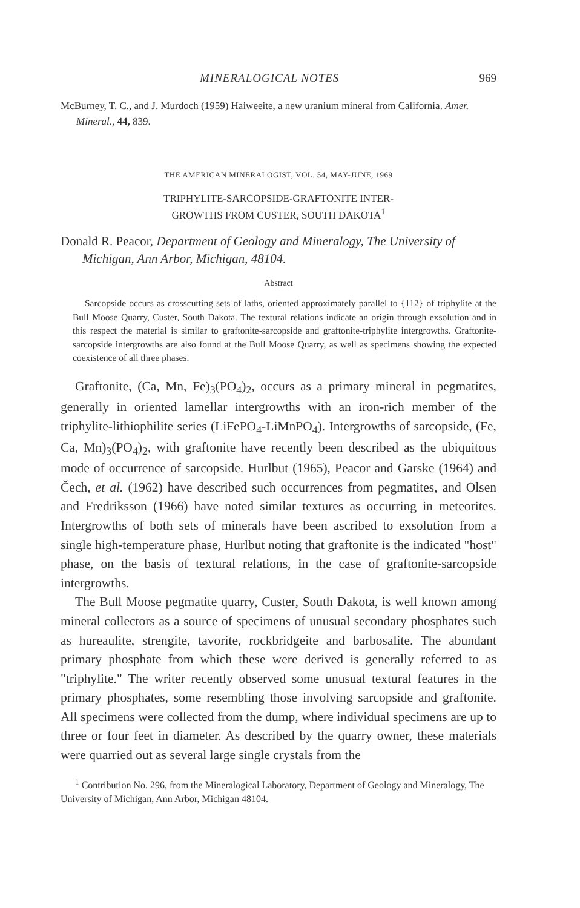MINERALOGICAL NOTES 969
McBurney, T. C., and J. Murdoch (1959) Haiweeite, a new uranium mineral from California. Amer. Mineral., 44, 839.
THE AMERICAN MINERALOGIST, VOL. 54, MAY-JUNE, 1969
TRIPHYLITE-SARCOPSIDE-GRAFTONITE INTER-
GROWTHS FROM CUSTER, SOUTH DAKOTA<sup>1</sup>
Donald R. Peacor, Department of Geology and Mineralogy, The University of Michigan, Ann Arbor, Michigan, 48104.
Abstract
Sarcopside occurs as crosscutting sets of laths, oriented approximately parallel to {112} of triphylite at the Bull Moose Quarry, Custer, South Dakota. The textural relations indicate an origin through exsolution and in this respect the material is similar to graftonite-sarcopside and graftonite-triphylite intergrowths. Graftonite-sarcopside intergrowths are also found at the Bull Moose Quarry, as well as specimens showing the expected coexistence of all three phases.
Graftonite, (Ca, Mn, Fe)<sub>3</sub>(PO<sub>4</sub>)<sub>2</sub>, occurs as a primary mineral in pegmatites, generally in oriented lamellar intergrowths with an iron-rich member of the triphylite-lithiophilite series (LiFePO<sub>4</sub>-LiMnPO<sub>4</sub>). Intergrowths of sarcopside, (Fe, Ca, Mn)<sub>3</sub>(PO<sub>4</sub>)<sub>2</sub>, with graftonite have recently been described as the ubiquitous mode of occurrence of sarcopside. Hurlbut (1965), Peacor and Garske (1964) and Čech, et al. (1962) have described such occurrences from pegmatites, and Olsen and Fredriksson (1966) have noted similar textures as occurring in meteorites. Intergrowths of both sets of minerals have been ascribed to exsolution from a single high-temperature phase, Hurlbut noting that graftonite is the indicated "host" phase, on the basis of textural relations, in the case of graftonite-sarcopside intergrowths.
The Bull Moose pegmatite quarry, Custer, South Dakota, is well known among mineral collectors as a source of specimens of unusual secondary phosphates such as hureaulite, strengite, tavorite, rockbridgeite and barbosalite. The abundant primary phosphate from which these were derived is generally referred to as "triphylite." The writer recently observed some unusual textural features in the primary phosphates, some resembling those involving sarcopside and graftonite. All specimens were collected from the dump, where individual specimens are up to three or four feet in diameter. As described by the quarry owner, these materials were quarried out as several large single crystals from the
<sup>1</sup> Contribution No. 296, from the Mineralogical Laboratory, Department of Geology and Mineralogy, The University of Michigan, Ann Arbor, Michigan 48104.